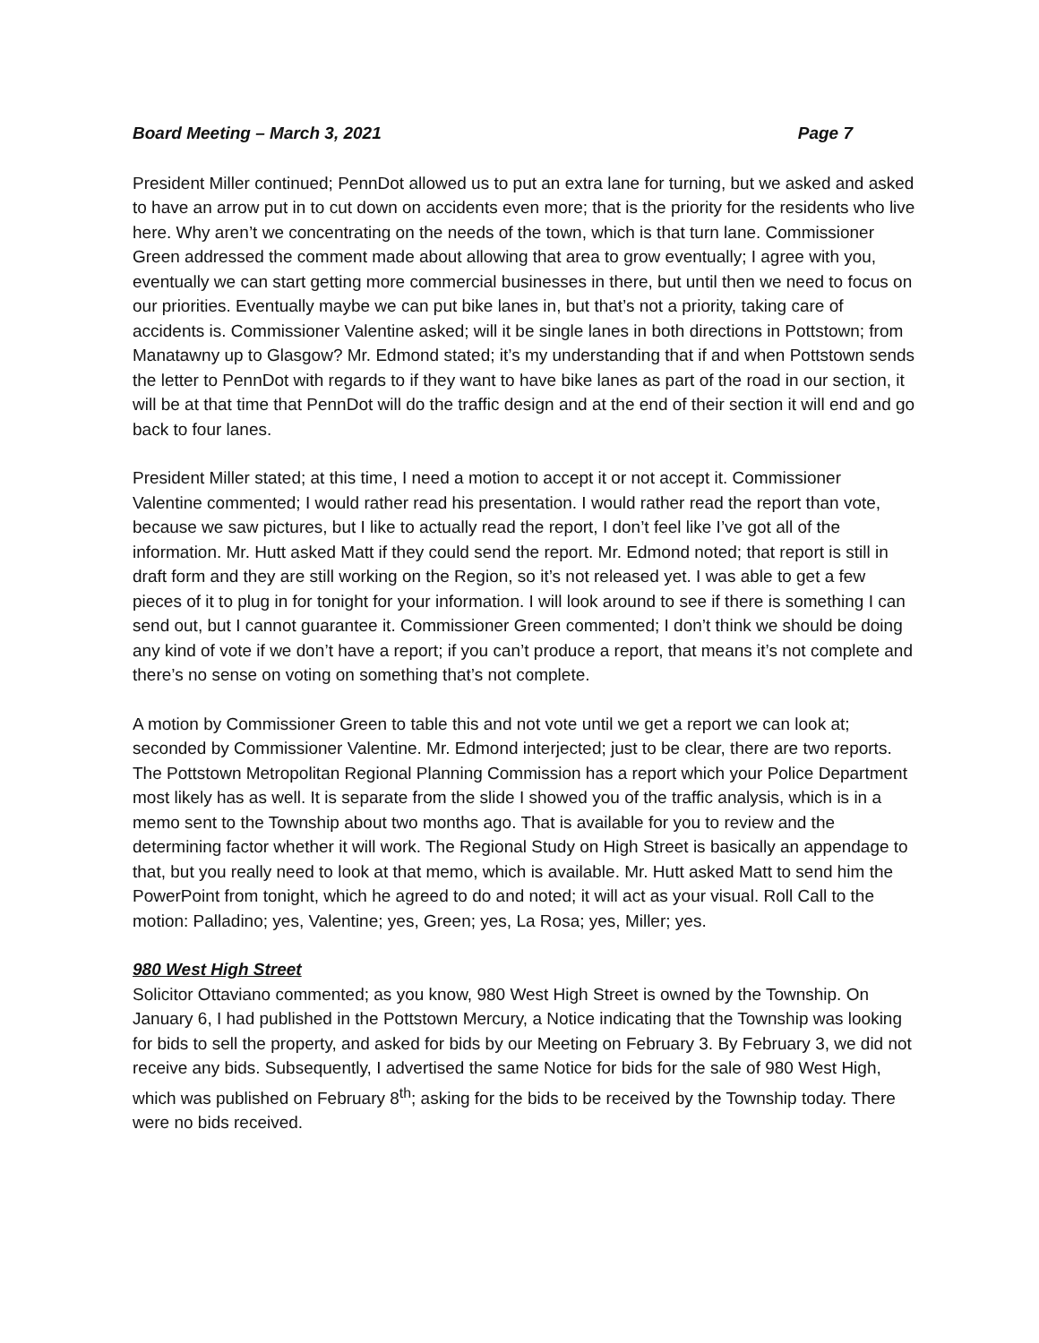Board Meeting – March 3, 2021 Page 7
President Miller continued; PennDot allowed us to put an extra lane for turning, but we asked and asked to have an arrow put in to cut down on accidents even more; that is the priority for the residents who live here. Why aren’t we concentrating on the needs of the town, which is that turn lane. Commissioner Green addressed the comment made about allowing that area to grow eventually; I agree with you, eventually we can start getting more commercial businesses in there, but until then we need to focus on our priorities. Eventually maybe we can put bike lanes in, but that’s not a priority, taking care of accidents is. Commissioner Valentine asked; will it be single lanes in both directions in Pottstown; from Manatawny up to Glasgow? Mr. Edmond stated; it’s my understanding that if and when Pottstown sends the letter to PennDot with regards to if they want to have bike lanes as part of the road in our section, it will be at that time that PennDot will do the traffic design and at the end of their section it will end and go back to four lanes.
President Miller stated; at this time, I need a motion to accept it or not accept it. Commissioner Valentine commented; I would rather read his presentation. I would rather read the report than vote, because we saw pictures, but I like to actually read the report, I don’t feel like I’ve got all of the information. Mr. Hutt asked Matt if they could send the report. Mr. Edmond noted; that report is still in draft form and they are still working on the Region, so it’s not released yet. I was able to get a few pieces of it to plug in for tonight for your information. I will look around to see if there is something I can send out, but I cannot guarantee it. Commissioner Green commented; I don’t think we should be doing any kind of vote if we don’t have a report; if you can’t produce a report, that means it’s not complete and there’s no sense on voting on something that’s not complete.
A motion by Commissioner Green to table this and not vote until we get a report we can look at; seconded by Commissioner Valentine. Mr. Edmond interjected; just to be clear, there are two reports. The Pottstown Metropolitan Regional Planning Commission has a report which your Police Department most likely has as well. It is separate from the slide I showed you of the traffic analysis, which is in a memo sent to the Township about two months ago. That is available for you to review and the determining factor whether it will work. The Regional Study on High Street is basically an appendage to that, but you really need to look at that memo, which is available. Mr. Hutt asked Matt to send him the PowerPoint from tonight, which he agreed to do and noted; it will act as your visual. Roll Call to the motion: Palladino; yes, Valentine; yes, Green; yes, La Rosa; yes, Miller; yes.
980 West High Street
Solicitor Ottaviano commented; as you know, 980 West High Street is owned by the Township. On January 6, I had published in the Pottstown Mercury, a Notice indicating that the Township was looking for bids to sell the property, and asked for bids by our Meeting on February 3. By February 3, we did not receive any bids. Subsequently, I advertised the same Notice for bids for the sale of 980 West High, which was published on February 8<sup>th</sup>; asking for the bids to be received by the Township today. There were no bids received.